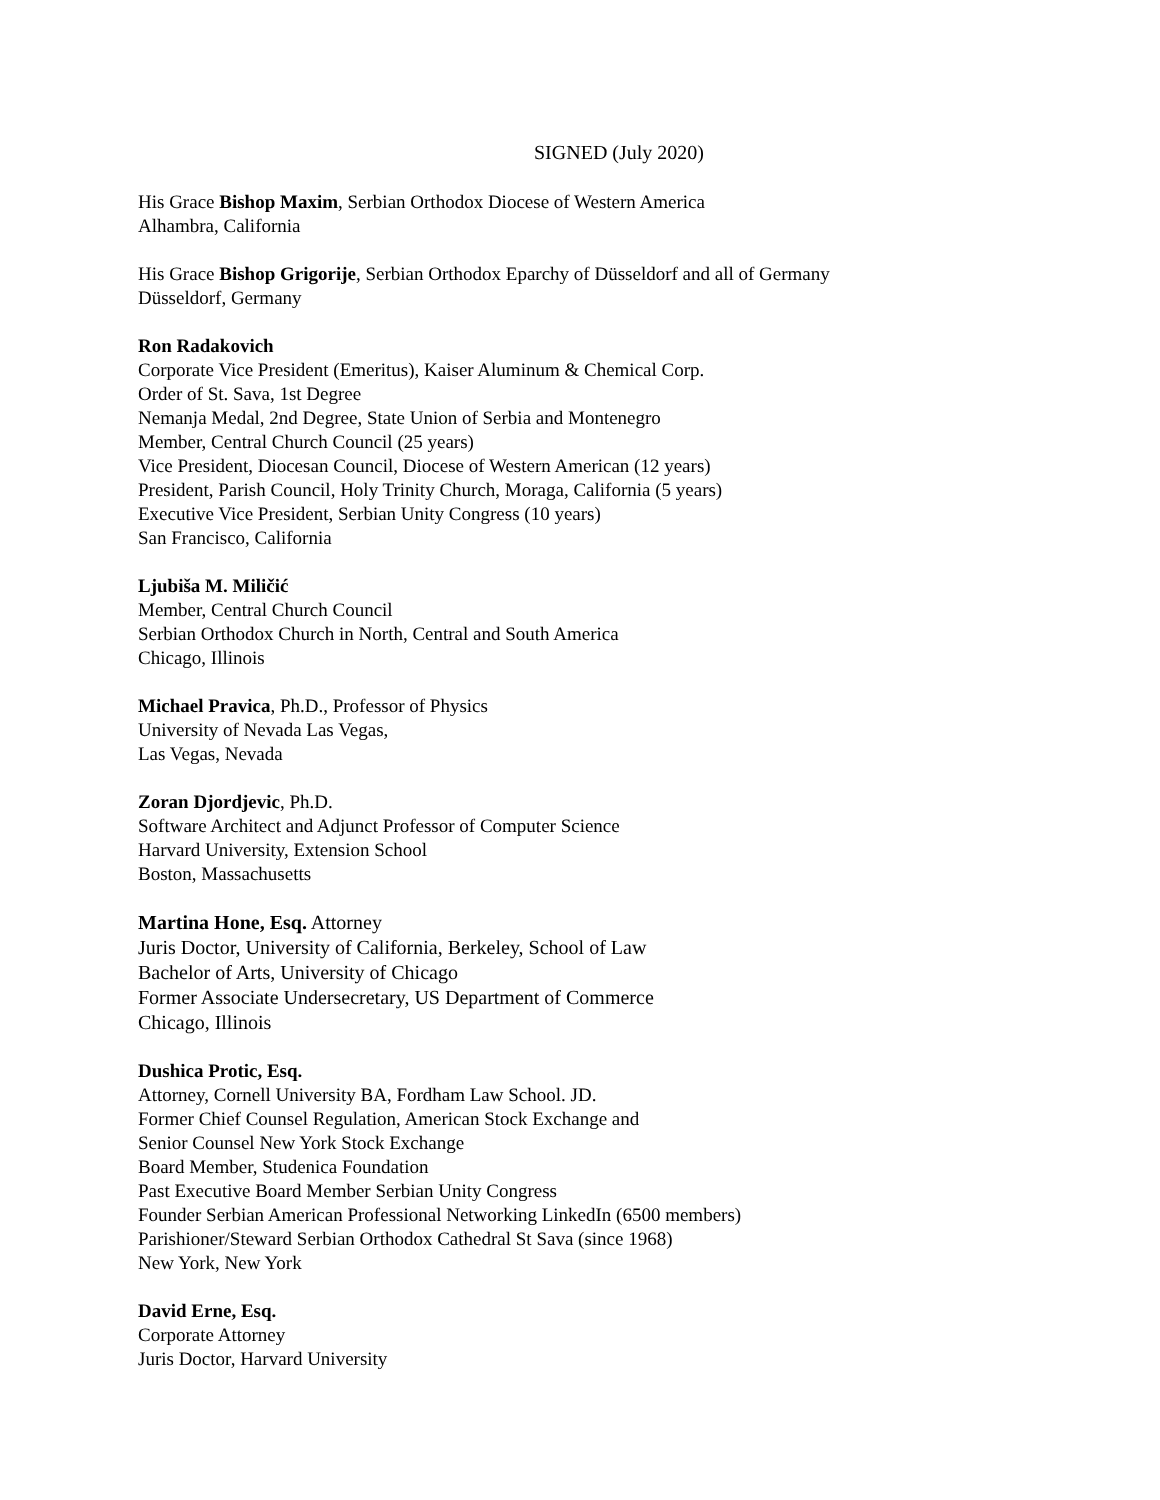SIGNED (July 2020)
His Grace Bishop Maxim, Serbian Orthodox Diocese of Western America
Alhambra, California
His Grace Bishop Grigorije, Serbian Orthodox Eparchy of Düsseldorf and all of Germany
Düsseldorf, Germany
Ron Radakovich
Corporate Vice President (Emeritus), Kaiser Aluminum & Chemical Corp.
Order of St. Sava, 1st Degree
Nemanja Medal, 2nd Degree, State Union of Serbia and Montenegro
Member, Central Church Council (25 years)
Vice President, Diocesan Council, Diocese of Western American (12 years)
President, Parish Council, Holy Trinity Church, Moraga, California (5 years)
Executive Vice President, Serbian Unity Congress (10 years)
San Francisco, California
Ljubiša M. Miličić
Member, Central Church Council
Serbian Orthodox Church in North, Central and South America
Chicago, Illinois
Michael Pravica, Ph.D., Professor of Physics
University of Nevada Las Vegas,
Las Vegas, Nevada
Zoran Djordjevic, Ph.D.
Software Architect and Adjunct Professor of Computer Science
Harvard University, Extension School
Boston, Massachusetts
Martina Hone, Esq. Attorney
Juris Doctor, University of California, Berkeley, School of Law
Bachelor of Arts, University of Chicago
Former Associate Undersecretary, US Department of Commerce
Chicago, Illinois
Dushica Protic, Esq.
Attorney, Cornell University BA, Fordham Law School. JD.
Former Chief Counsel Regulation, American Stock Exchange and
Senior Counsel New York Stock Exchange
Board Member, Studenica Foundation
Past Executive Board Member Serbian Unity Congress
Founder Serbian American Professional Networking LinkedIn (6500 members)
Parishioner/Steward Serbian Orthodox Cathedral St Sava (since 1968)
New York, New York
David Erne, Esq.
Corporate Attorney
Juris Doctor, Harvard University